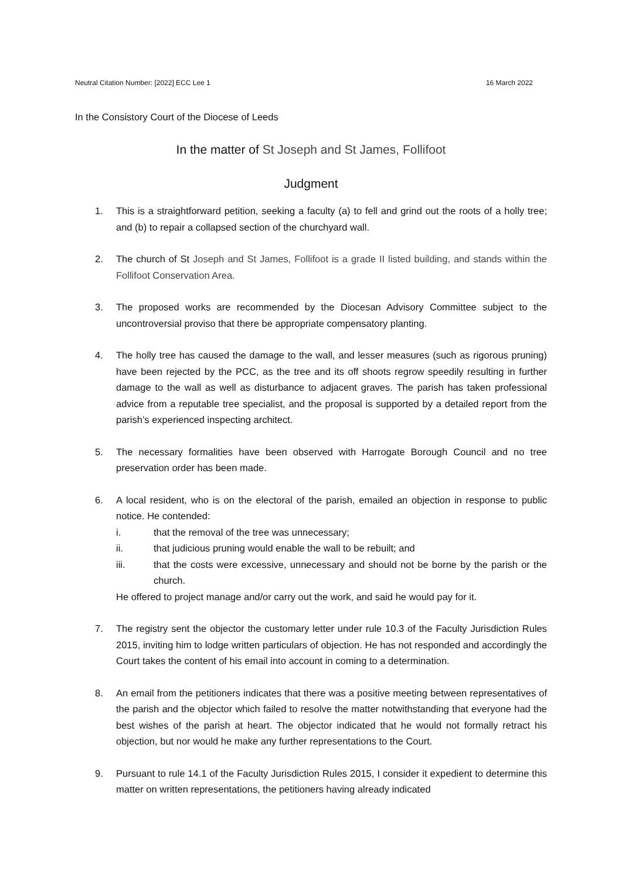Neutral Citation Number: [2022] ECC Lee 1 16 March 2022
In the Consistory Court of the Diocese of Leeds
In the matter of St Joseph and St James, Follifoot
Judgment
1. This is a straightforward petition, seeking a faculty (a) to fell and grind out the roots of a holly tree; and (b) to repair a collapsed section of the churchyard wall.
2. The church of St Joseph and St James, Follifoot is a grade II listed building, and stands within the Follifoot Conservation Area.
3. The proposed works are recommended by the Diocesan Advisory Committee subject to the uncontroversial proviso that there be appropriate compensatory planting.
4. The holly tree has caused the damage to the wall, and lesser measures (such as rigorous pruning) have been rejected by the PCC, as the tree and its off shoots regrow speedily resulting in further damage to the wall as well as disturbance to adjacent graves. The parish has taken professional advice from a reputable tree specialist, and the proposal is supported by a detailed report from the parish’s experienced inspecting architect.
5. The necessary formalities have been observed with Harrogate Borough Council and no tree preservation order has been made.
6. A local resident, who is on the electoral of the parish, emailed an objection in response to public notice. He contended:
i. that the removal of the tree was unnecessary;
ii. that judicious pruning would enable the wall to be rebuilt; and
iii. that the costs were excessive, unnecessary and should not be borne by the parish or the church.
He offered to project manage and/or carry out the work, and said he would pay for it.
7. The registry sent the objector the customary letter under rule 10.3 of the Faculty Jurisdiction Rules 2015, inviting him to lodge written particulars of objection. He has not responded and accordingly the Court takes the content of his email into account in coming to a determination.
8. An email from the petitioners indicates that there was a positive meeting between representatives of the parish and the objector which failed to resolve the matter notwithstanding that everyone had the best wishes of the parish at heart. The objector indicated that he would not formally retract his objection, but nor would he make any further representations to the Court.
9. Pursuant to rule 14.1 of the Faculty Jurisdiction Rules 2015, I consider it expedient to determine this matter on written representations, the petitioners having already indicated